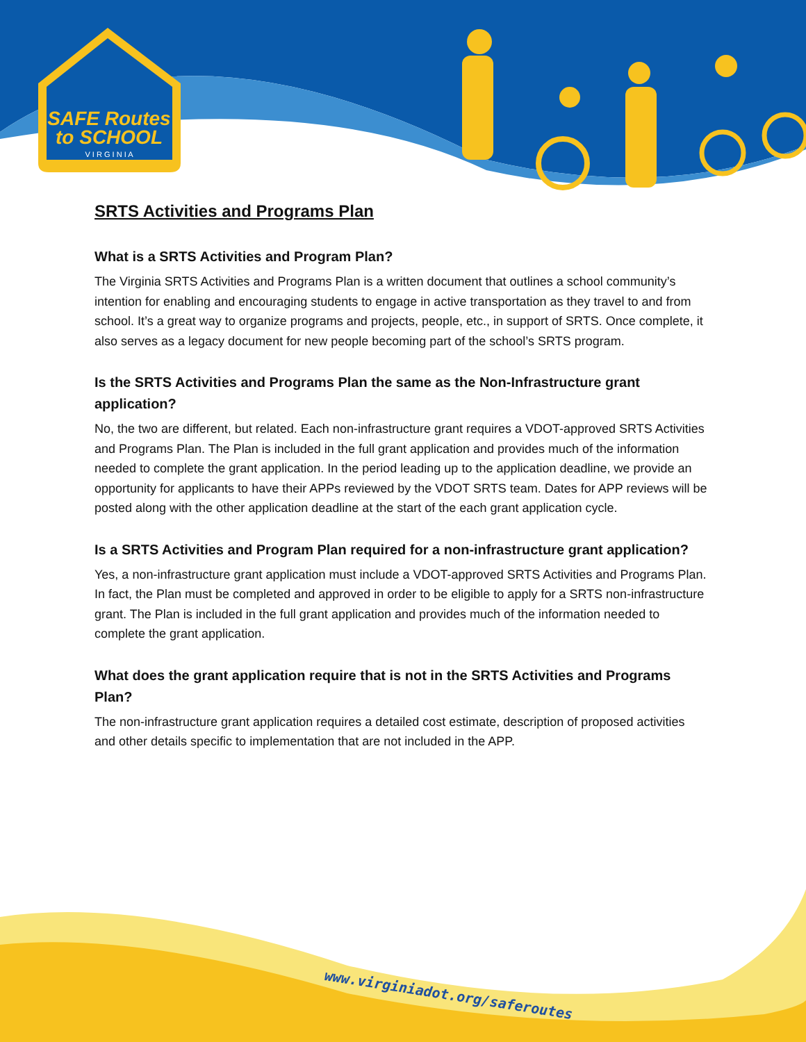SAFE Routes
to SCHOOL
V I R G I N I A
SRTS Activities and Programs Plan
What is a SRTS Activities and Program Plan?
The Virginia SRTS Activities and Programs Plan is a written document that outlines a school community’s intention for enabling and encouraging students to engage in active transportation as they travel to and from school. It’s a great way to organize programs and projects, people, etc., in support of SRTS. Once complete, it also serves as a legacy document for new people becoming part of the school’s SRTS program.
Is the SRTS Activities and Programs Plan the same as the Non-Infrastructure grant application?
No, the two are different, but related. Each non-infrastructure grant requires a VDOT-approved SRTS Activities and Programs Plan. The Plan is included in the full grant application and provides much of the information needed to complete the grant application. In the period leading up to the application deadline, we provide an opportunity for applicants to have their APPs reviewed by the VDOT SRTS team. Dates for APP reviews will be posted along with the other application deadline at the start of the each grant application cycle.
Is a SRTS Activities and Program Plan required for a non-infrastructure grant application?
Yes, a non-infrastructure grant application must include a VDOT-approved SRTS Activities and Programs Plan. In fact, the Plan must be completed and approved in order to be eligible to apply for a SRTS non-infrastructure grant. The Plan is included in the full grant application and provides much of the information needed to complete the grant application.
What does the grant application require that is not in the SRTS Activities and Programs Plan?
The non-infrastructure grant application requires a detailed cost estimate, description of proposed activities and other details specific to implementation that are not included in the APP.
www.virginiadot.org/saferoutes